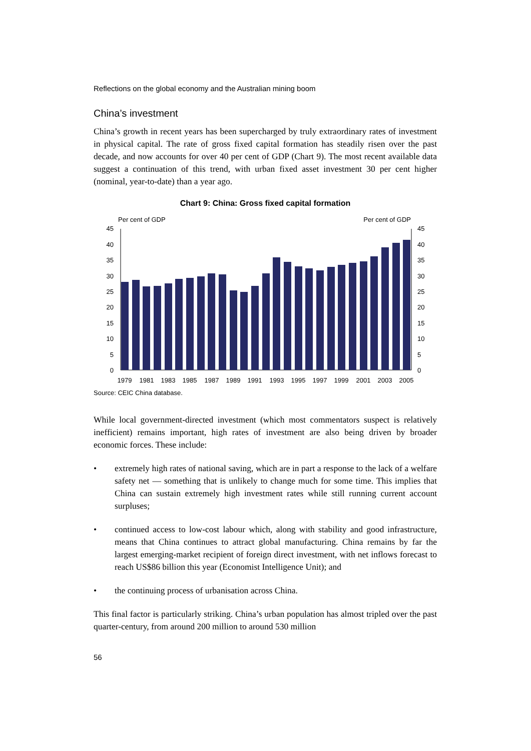Reflections on the global economy and the Australian mining boom
China’s investment
China’s growth in recent years has been supercharged by truly extraordinary rates of investment in physical capital. The rate of gross fixed capital formation has steadily risen over the past decade, and now accounts for over 40 per cent of GDP (Chart 9). The most recent available data suggest a continuation of this trend, with urban fixed asset investment 30 per cent higher (nominal, year-to-date) than a year ago.
Chart 9: China: Gross fixed capital formation
Per cent of GDP
Per cent of GDP
45
40
35
30
25
20
15
10
5
0
45
40
35
30
25
20
15
10
5
0
1979
1981
1983
1985
1987
1989
1991
1993
1995
1997
1999
2001
2003
2005
Source: CEIC China database.
While local government-directed investment (which most commentators suspect is relatively inefficient) remains important, high rates of investment are also being driven by broader economic forces. These include:
• extremely high rates of national saving, which are in part a response to the lack of a welfare safety net — something that is unlikely to change much for some time. This implies that China can sustain extremely high investment rates while still running current account surpluses;
• continued access to low-cost labour which, along with stability and good infrastructure, means that China continues to attract global manufacturing. China remains by far the largest emerging-market recipient of foreign direct investment, with net inflows forecast to reach US$86 billion this year (Economist Intelligence Unit); and
• the continuing process of urbanisation across China.
This final factor is particularly striking. China’s urban population has almost tripled over the past quarter-century, from around 200 million to around 530 million
56